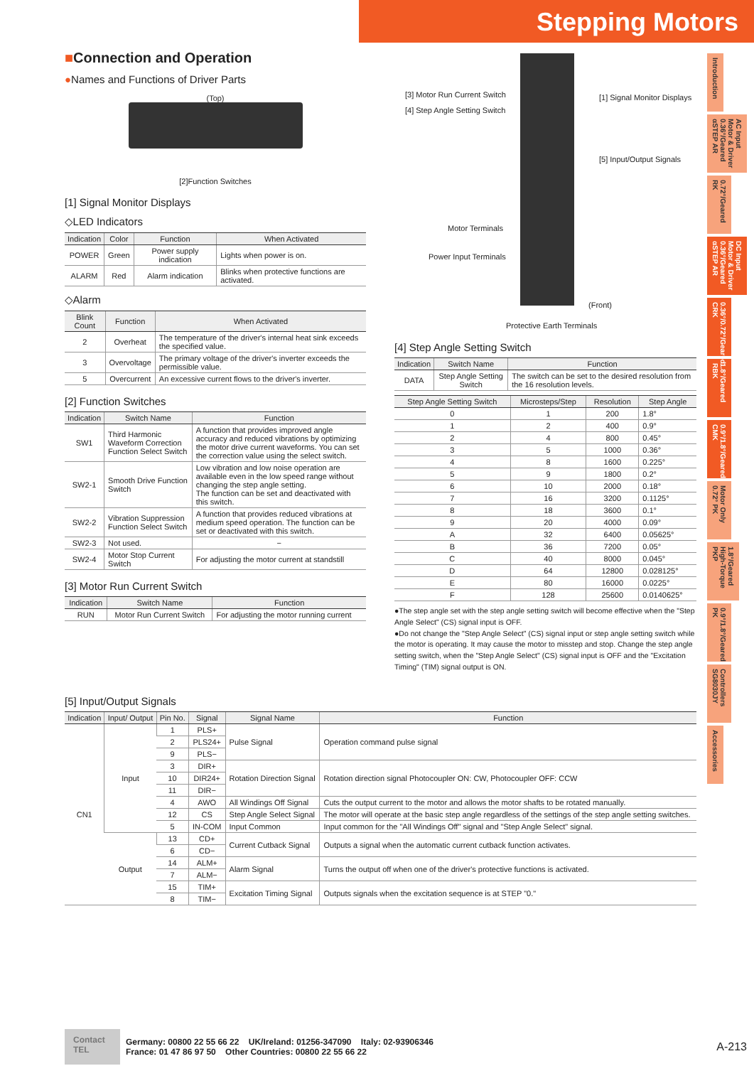Stepping Motors
Introduction
AC Input Motor & Driver 0.36°/Geared αSTEP AR
0.72°/Geared RK
DC Input Motor & Driver 0.36°/Geared αSTEP AR
0.36°/0.72°/Geared CRK
1.8°/Geared RBK
0.9°/1.8°/Geared CMK
Motor Only 0.72° PK
1.8°/Geared High-Torque PKP
0.9°/1.8°/Geared PK
Controllers SG8030JY
Accessories
■Connection and Operation
●Names and Functions of Driver Parts
(Top)
[2]Function Switches
[1] Signal Monitor Displays
◇LED Indicators
| Indication | Color | Function | When Activated |
| --- | --- | --- | --- |
| POWER | Green | Power supply indication | Lights when power is on. |
| ALARM | Red | Alarm indication | Blinks when protective functions are activated. |
◇Alarm
| Blink Count | Function | When Activated |
| --- | --- | --- |
| 2 | Overheat | The temperature of the driver's internal heat sink exceeds the specified value. |
| 3 | Overvoltage | The primary voltage of the driver's inverter exceeds the permissible value. |
| 5 | Overcurrent | An excessive current flows to the driver's inverter. |
[2] Function Switches
| Indication | Switch Name | Function |
| --- | --- | --- |
| SW1 | Third Harmonic Waveform Correction Function Select Switch | A function that provides improved angle accuracy and reduced vibrations by optimizing the motor drive current waveforms. You can set the correction value using the select switch. |
| SW2-1 | Smooth Drive Function Switch | Low vibration and low noise operation are available even in the low speed range without changing the step angle setting. The function can be set and deactivated with this switch. |
| SW2-2 | Vibration Suppression Function Select Switch | A function that provides reduced vibrations at medium speed operation. The function can be set or deactivated with this switch. |
| SW2-3 | Not used. | − |
| SW2-4 | Motor Stop Current Switch | For adjusting the motor current at standstill |
[3] Motor Run Current Switch
| Indication | Switch Name | Function |
| --- | --- | --- |
| RUN | Motor Run Current Switch | For adjusting the motor running current |
[3] Motor Run Current Switch
[4] Step Angle Setting Switch
[1] Signal Monitor Displays
[5] Input/Output Signals
Motor Terminals
Power Input Terminals
(Front)
Protective Earth Terminals
[4] Step Angle Setting Switch
| Indication | Switch Name | Function |
| --- | --- | --- |
| DATA | Step Angle Setting Switch | The switch can be set to the desired resolution from the 16 resolution levels. |
| Step Angle Setting Switch | Microsteps/Step | Resolution | Step Angle |
| --- | --- | --- | --- |
| 0 | 1 | 200 | 1.8° |
| 1 | 2 | 400 | 0.9° |
| 2 | 4 | 800 | 0.45° |
| 3 | 5 | 1000 | 0.36° |
| 4 | 8 | 1600 | 0.225° |
| 5 | 9 | 1800 | 0.2° |
| 6 | 10 | 2000 | 0.18° |
| 7 | 16 | 3200 | 0.1125° |
| 8 | 18 | 3600 | 0.1° |
| 9 | 20 | 4000 | 0.09° |
| A | 32 | 6400 | 0.05625° |
| B | 36 | 7200 | 0.05° |
| C | 40 | 8000 | 0.045° |
| D | 64 | 12800 | 0.028125° |
| E | 80 | 16000 | 0.0225° |
| F | 128 | 25600 | 0.0140625° |
●The step angle set with the step angle setting switch will become effective when the "Step Angle Select" (CS) signal input is OFF.
●Do not change the "Step Angle Select" (CS) signal input or step angle setting switch while the motor is operating. It may cause the motor to misstep and stop. Change the step angle setting switch, when the "Step Angle Select" (CS) signal input is OFF and the "Excitation Timing" (TIM) signal output is ON.
[5] Input/Output Signals
| Indication | Input/ Output | Pin No. | Signal | Signal Name | Function |
| --- | --- | --- | --- | --- | --- |
| CN1 | Input | 1 | PLS+ | Pulse Signal | Operation command pulse signal |
| | | 2 | PLS24+ | | |
| | | 9 | PLS− | | |
| | | 3 | DIR+ | Rotation Direction Signal | Rotation direction signal Photocoupler ON: CW, Photocoupler OFF: CCW |
| | | 10 | DIR24+ | | |
| | | 11 | DIR− | | |
| | | 4 | AWO | All Windings Off Signal | Cuts the output current to the motor and allows the motor shafts to be rotated manually. |
| | | 12 | CS | Step Angle Select Signal | The motor will operate at the basic step angle regardless of the settings of the step angle setting switches. |
| | | 5 | IN-COM | Input Common | Input common for the "All Windings Off" signal and "Step Angle Select" signal. |
| | Output | 13 | CD+ | Current Cutback Signal | Outputs a signal when the automatic current cutback function activates. |
| | | 6 | CD− | | |
| | | 14 | ALM+ | Alarm Signal | Turns the output off when one of the driver's protective functions is activated. |
| | | 7 | ALM− | | |
| | | 15 | TIM+ | Excitation Timing Signal | Outputs signals when the excitation sequence is at STEP "0." |
| | | 8 | TIM− | | |
Contact
TEL
Germany: 00800 22 55 66 22 UK/Ireland: 01256-347090 Italy: 02-93906346
France: 01 47 86 97 50 Other Countries: 00800 22 55 66 22
A-213